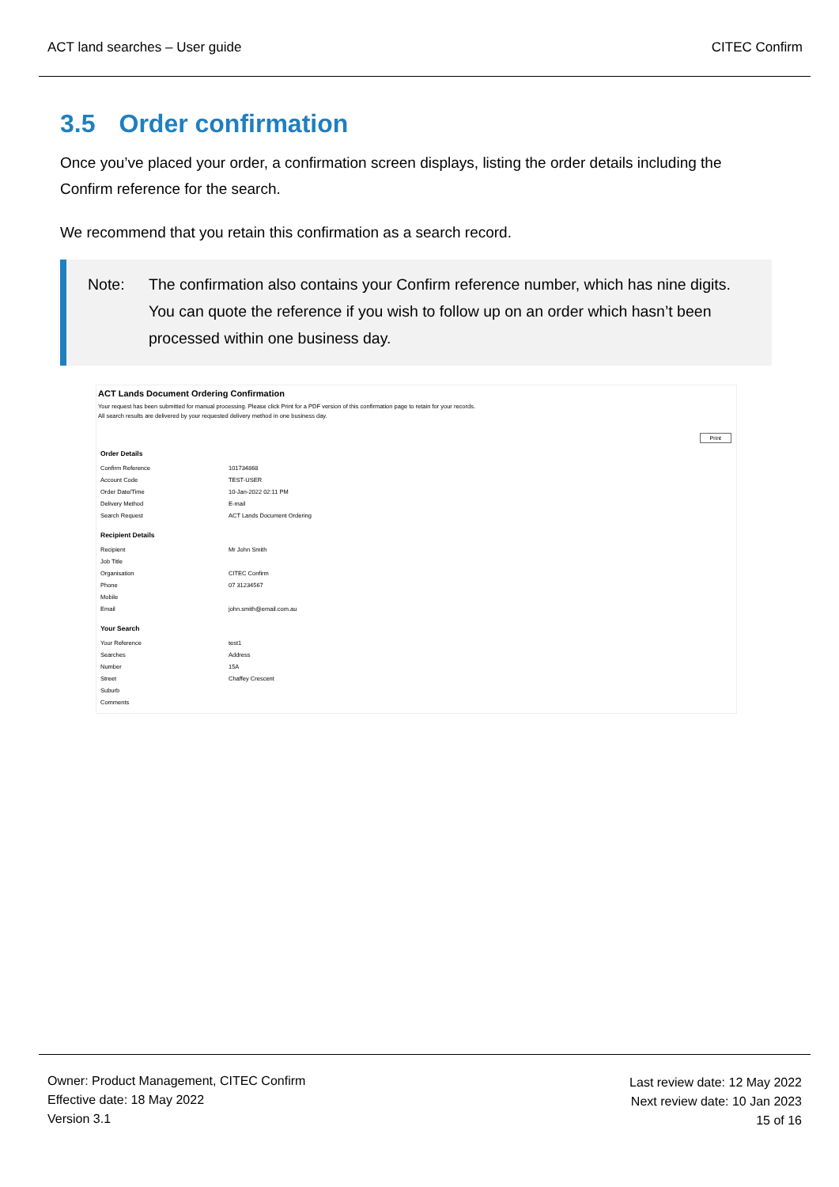ACT land searches – User guide CITEC Confirm
3.5 Order confirmation
Once you’ve placed your order, a confirmation screen displays, listing the order details including the Confirm reference for the search.
We recommend that you retain this confirmation as a search record.
Note: The confirmation also contains your Confirm reference number, which has nine digits. You can quote the reference if you wish to follow up on an order which hasn’t been processed within one business day.
ACT Lands Document Ordering Confirmation
Your request has been submitted for manual processing. Please click Print for a PDF version of this confirmation page to retain for your records.
All search results are delivered by your requested delivery method in one business day.
Print
| Order Details | |
| --- | --- |
| Confirm Reference | 101734868 |
| Account Code | TEST-USER |
| Order Date/Time | 10-Jan-2022 02:11 PM |
| Delivery Method | E-mail |
| Search Request | ACT Lands Document Ordering |
| Recipient Details | |
| Recipient | Mr John Smith |
| Job Title | |
| Organisation | CITEC Confirm |
| Phone | 07 31234567 |
| Mobile | |
| Email | john.smith@email.com.au |
| Your Search | |
| Your Reference | test1 |
| Searches | Address |
| Number | 15A |
| Street | Chaffey Crescent |
| Suburb | |
| Comments | |
Owner: Product Management, CITEC Confirm
Effective date: 18 May 2022
Version 3.1
Last review date: 12 May 2022
Next review date: 10 Jan 2023
15 of 16